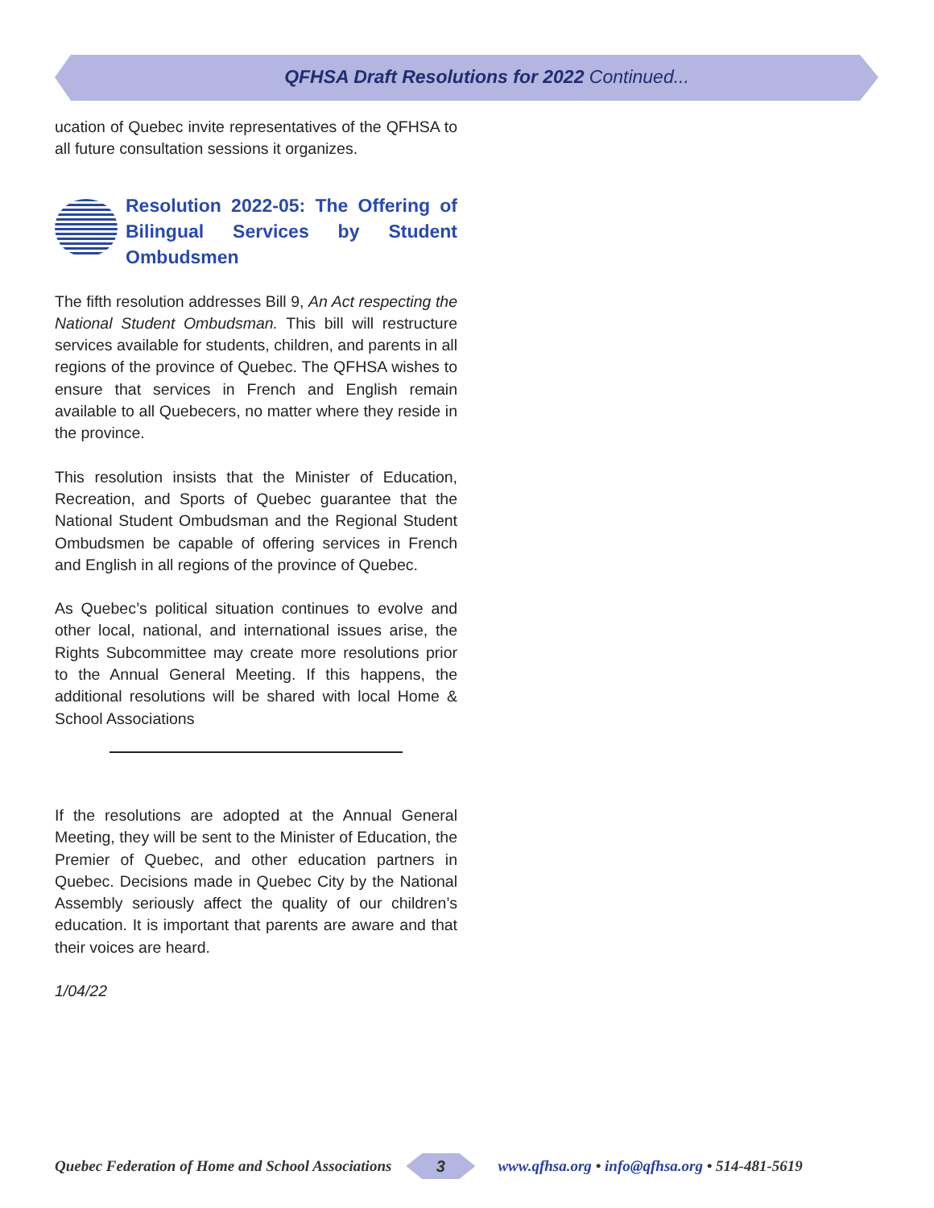QFHSA Draft Resolutions for 2022 Continued...
ucation of Quebec invite representatives of the QFHSA to all future consultation sessions it organizes.
Resolution 2022-05: The Offering of Bilingual Services by Student Ombudsmen
The fifth resolution addresses Bill 9, An Act respecting the National Student Ombudsman. This bill will restructure services available for students, children, and parents in all regions of the province of Quebec. The QFHSA wishes to ensure that services in French and English remain available to all Quebecers, no matter where they reside in the province.
This resolution insists that the Minister of Education, Recreation, and Sports of Quebec guarantee that the National Student Ombudsman and the Regional Student Ombudsmen be capable of offering services in French and English in all regions of the province of Quebec.
As Quebec’s political situation continues to evolve and other local, national, and international issues arise, the Rights Subcommittee may create more resolutions prior to the Annual General Meeting. If this happens, the additional resolutions will be shared with local Home & School Associations
If the resolutions are adopted at the Annual General Meeting, they will be sent to the Minister of Education, the Premier of Quebec, and other education partners in Quebec. Decisions made in Quebec City by the National Assembly seriously affect the quality of our children’s education. It is important that parents are aware and that their voices are heard.
1/04/22
Quebec Federation of Home and School Associations
3
www.qfhsa.org • info@qfhsa.org • 514-481-5619